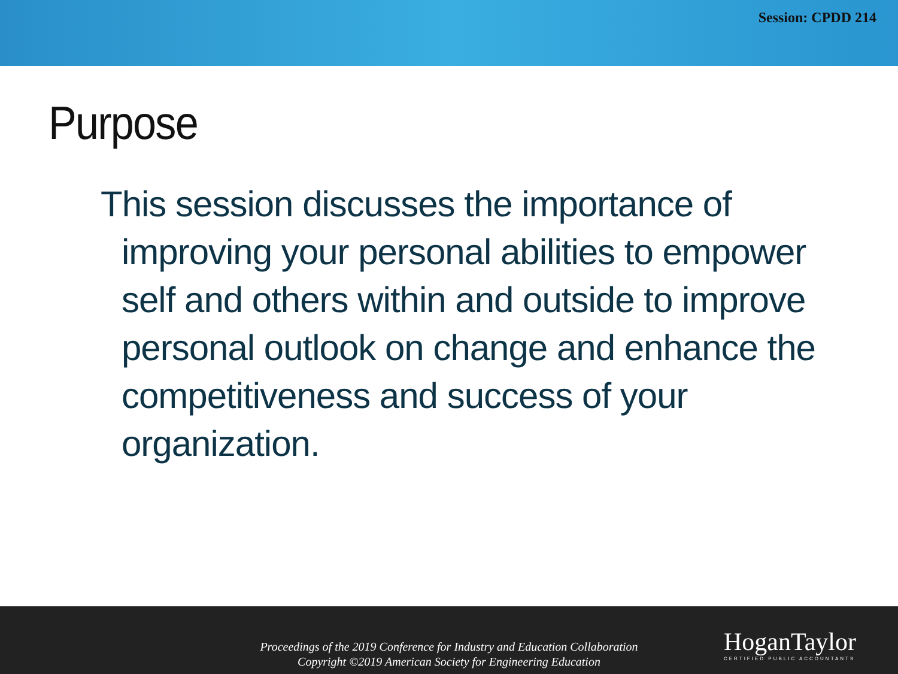Session: CPDD 214
Purpose
This session discusses the importance of improving your personal abilities to empower self and others within and outside to improve personal outlook on change and enhance the competitiveness and success of your organization.
Proceedings of the 2019 Conference for Industry and Education Collaboration
Copyright ©2019 American Society for Engineering Education
HoganTaylor
CERTIFIED PUBLIC ACCOUNTANTS